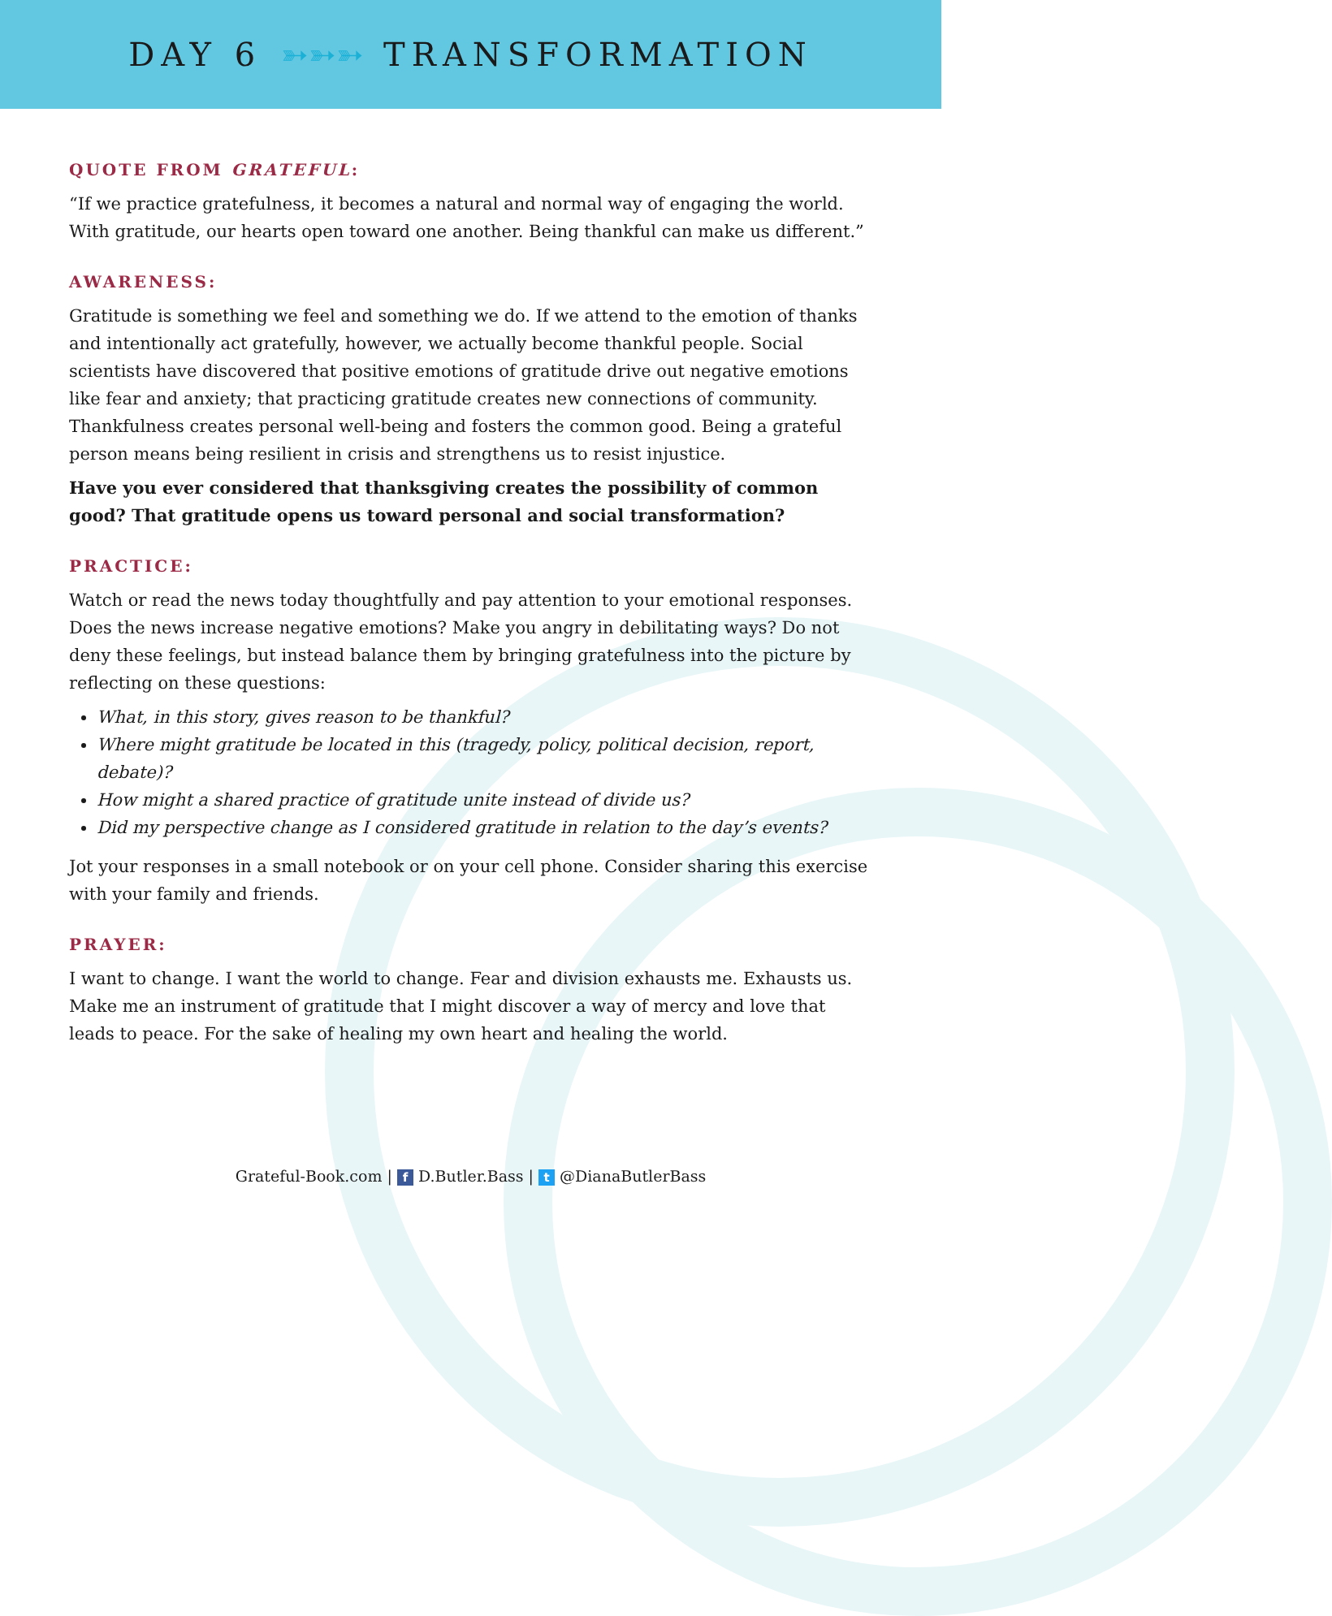DAY 6 ➳➳➳ TRANSFORMATION
QUOTE FROM GRATEFUL:
“If we practice gratefulness, it becomes a natural and normal way of engaging the world. With gratitude, our hearts open toward one another. Being thankful can make us different.”
AWARENESS:
Gratitude is something we feel and something we do. If we attend to the emotion of thanks and intentionally act gratefully, however, we actually become thankful people. Social scientists have discovered that positive emotions of gratitude drive out negative emotions like fear and anxiety; that practicing gratitude creates new connections of community. Thankfulness creates personal well-being and fosters the common good. Being a grateful person means being resilient in crisis and strengthens us to resist injustice.
Have you ever considered that thanksgiving creates the possibility of common good? That gratitude opens us toward personal and social transformation?
PRACTICE:
Watch or read the news today thoughtfully and pay attention to your emotional responses. Does the news increase negative emotions? Make you angry in debilitating ways? Do not deny these feelings, but instead balance them by bringing gratefulness into the picture by reflecting on these questions:
What, in this story, gives reason to be thankful?
Where might gratitude be located in this (tragedy, policy, political decision, report, debate)?
How might a shared practice of gratitude unite instead of divide us?
Did my perspective change as I considered gratitude in relation to the day’s events?
Jot your responses in a small notebook or on your cell phone. Consider sharing this exercise with your family and friends.
PRAYER:
I want to change. I want the world to change. Fear and division exhausts me. Exhausts us. Make me an instrument of gratitude that I might discover a way of mercy and love that leads to peace. For the sake of healing my own heart and healing the world.
Grateful-Book.com | f D.Butler.Bass | t @DianaButlerBass